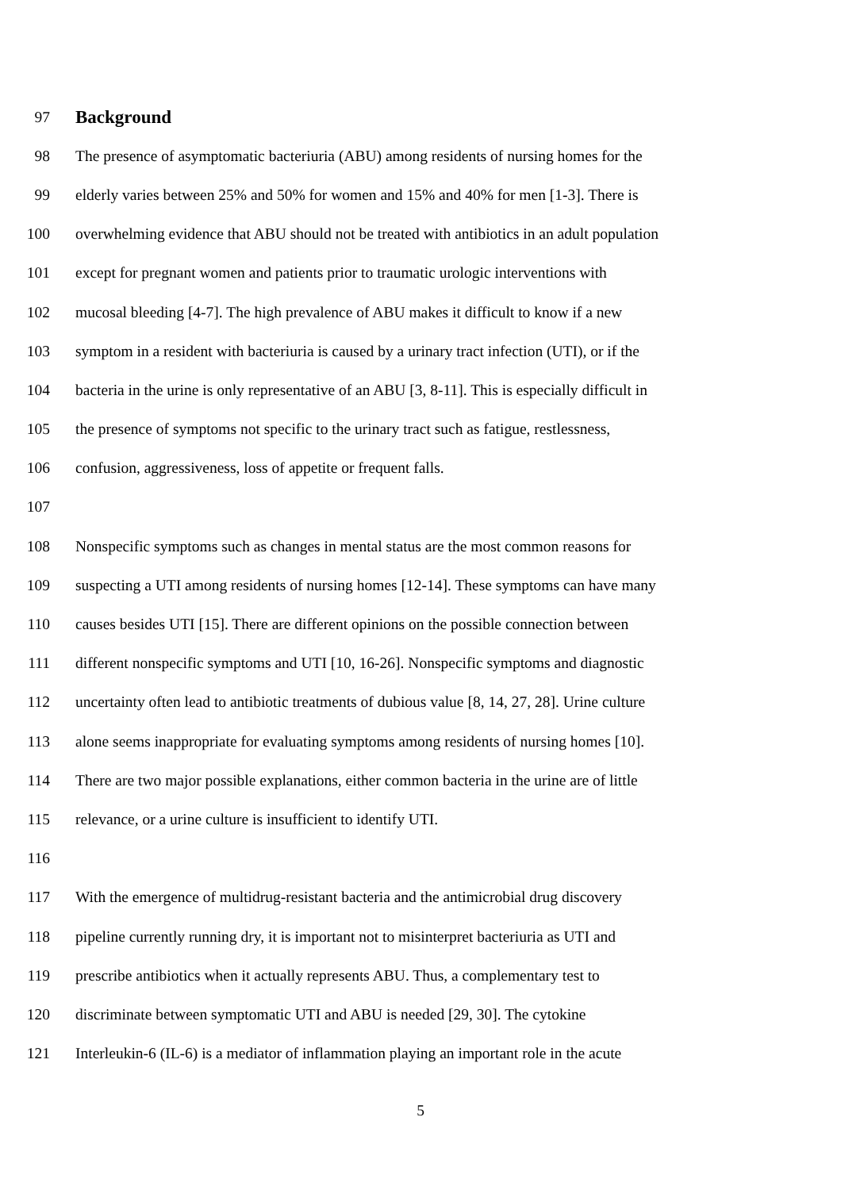97 Background
98 The presence of asymptomatic bacteriuria (ABU) among residents of nursing homes for the
99 elderly varies between 25% and 50% for women and 15% and 40% for men [1-3]. There is
100 overwhelming evidence that ABU should not be treated with antibiotics in an adult population
101 except for pregnant women and patients prior to traumatic urologic interventions with
102 mucosal bleeding [4-7]. The high prevalence of ABU makes it difficult to know if a new
103 symptom in a resident with bacteriuria is caused by a urinary tract infection (UTI), or if the
104 bacteria in the urine is only representative of an ABU [3, 8-11]. This is especially difficult in
105 the presence of symptoms not specific to the urinary tract such as fatigue, restlessness,
106 confusion, aggressiveness, loss of appetite or frequent falls.
107
108 Nonspecific symptoms such as changes in mental status are the most common reasons for
109 suspecting a UTI among residents of nursing homes [12-14]. These symptoms can have many
110 causes besides UTI [15]. There are different opinions on the possible connection between
111 different nonspecific symptoms and UTI [10, 16-26]. Nonspecific symptoms and diagnostic
112 uncertainty often lead to antibiotic treatments of dubious value [8, 14, 27, 28]. Urine culture
113 alone seems inappropriate for evaluating symptoms among residents of nursing homes [10].
114 There are two major possible explanations, either common bacteria in the urine are of little
115 relevance, or a urine culture is insufficient to identify UTI.
116
117 With the emergence of multidrug-resistant bacteria and the antimicrobial drug discovery
118 pipeline currently running dry, it is important not to misinterpret bacteriuria as UTI and
119 prescribe antibiotics when it actually represents ABU. Thus, a complementary test to
120 discriminate between symptomatic UTI and ABU is needed [29, 30]. The cytokine
121 Interleukin-6 (IL-6) is a mediator of inflammation playing an important role in the acute
5